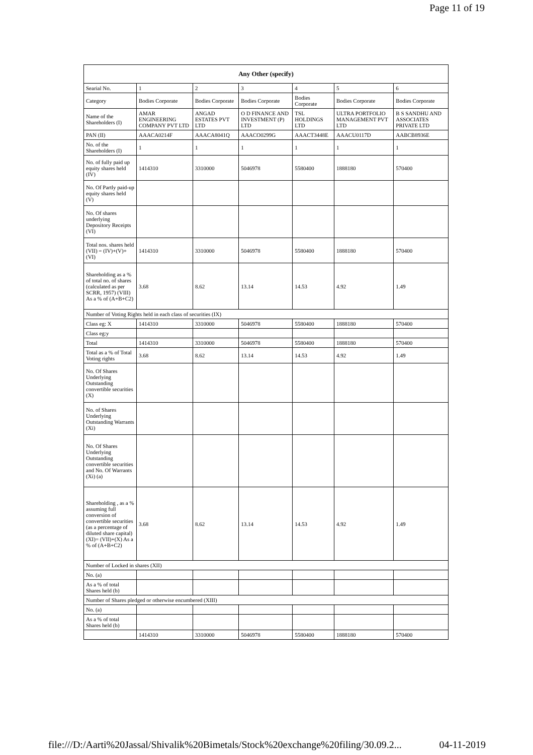Page 11 of 19
| Any Other (specify) | | | | | | |
| --- | --- | --- | --- | --- | --- | --- |
| Searial No. | 1 | 2 | 3 | 4 | 5 | 6 |
| Category | Bodies Corporate | Bodies Corporate | Bodies Corporate | Bodies Corporate | Bodies Corporate | Bodies Corporate |
| Name of the Shareholders (I) | AMAR ENGINEERING COMPANY PVT LTD | ANGAD ESTATES PVT LTD | O D FINANCE AND INVESTMENT (P) LTD | TSL HOLDINGS LTD | ULTRA PORTFOLIO MANAGEMENT PVT LTD | B S SANDHU AND ASSOCIATES PRIVATE LTD |
| PAN (II) | AAACA0214F | AAACA8041Q | AAACO0299G | AAACT3448E | AAACU0117D | AABCB8936E |
| No. of the Shareholders (I) | 1 | 1 | 1 | 1 | 1 | 1 |
| No. of fully paid up equity shares held (IV) | 1414310 | 3310000 | 5046978 | 5580400 | 1888180 | 570400 |
| No. Of Partly paid-up equity shares held (V) | | | | | | |
| No. Of shares underlying Depository Receipts (VI) | | | | | | |
| Total nos. shares held (VII) = (IV)+(V)+ (VI) | 1414310 | 3310000 | 5046978 | 5580400 | 1888180 | 570400 |
| Shareholding as a % of total no. of shares (calculated as per SCRR, 1957) (VIII) As a % of (A+B+C2) | 3.68 | 8.62 | 13.14 | 14.53 | 4.92 | 1.49 |
| Number of Voting Rights held in each class of securities (IX) | | | | | | |
| Class eg: X | 1414310 | 3310000 | 5046978 | 5580400 | 1888180 | 570400 |
| Class eg:y | | | | | | |
| Total | 1414310 | 3310000 | 5046978 | 5580400 | 1888180 | 570400 |
| Total as a % of Total Voting rights | 3.68 | 8.62 | 13.14 | 14.53 | 4.92 | 1.49 |
| No. Of Shares Underlying Outstanding convertible securities (X) | | | | | | |
| No. of Shares Underlying Outstanding Warrants (Xi) | | | | | | |
| No. Of Shares Underlying Outstanding convertible securities and No. Of Warrants (Xi) (a) | | | | | | |
| Shareholding , as a % assuming full conversion of convertible securities (as a percentage of diluted share capital) (XI)= (VII)+(X) As a % of (A+B+C2) | 3.68 | 8.62 | 13.14 | 14.53 | 4.92 | 1.49 |
| Number of Locked in shares (XII) | | | | | | |
| No. (a) | | | | | | |
| As a % of total Shares held (b) | | | | | | |
| Number of Shares pledged or otherwise encumbered (XIII) | | | | | | |
| No. (a) | | | | | | |
| As a % of total Shares held (b) | | | | | | |
| | 1414310 | 3310000 | 5046978 | 5580400 | 1888180 | 570400 |
file:///D:/Aarti%20Jassal/Shivalik%20Bimetals/Stock%20exchange%20filing/30.09.2... 04-11-2019